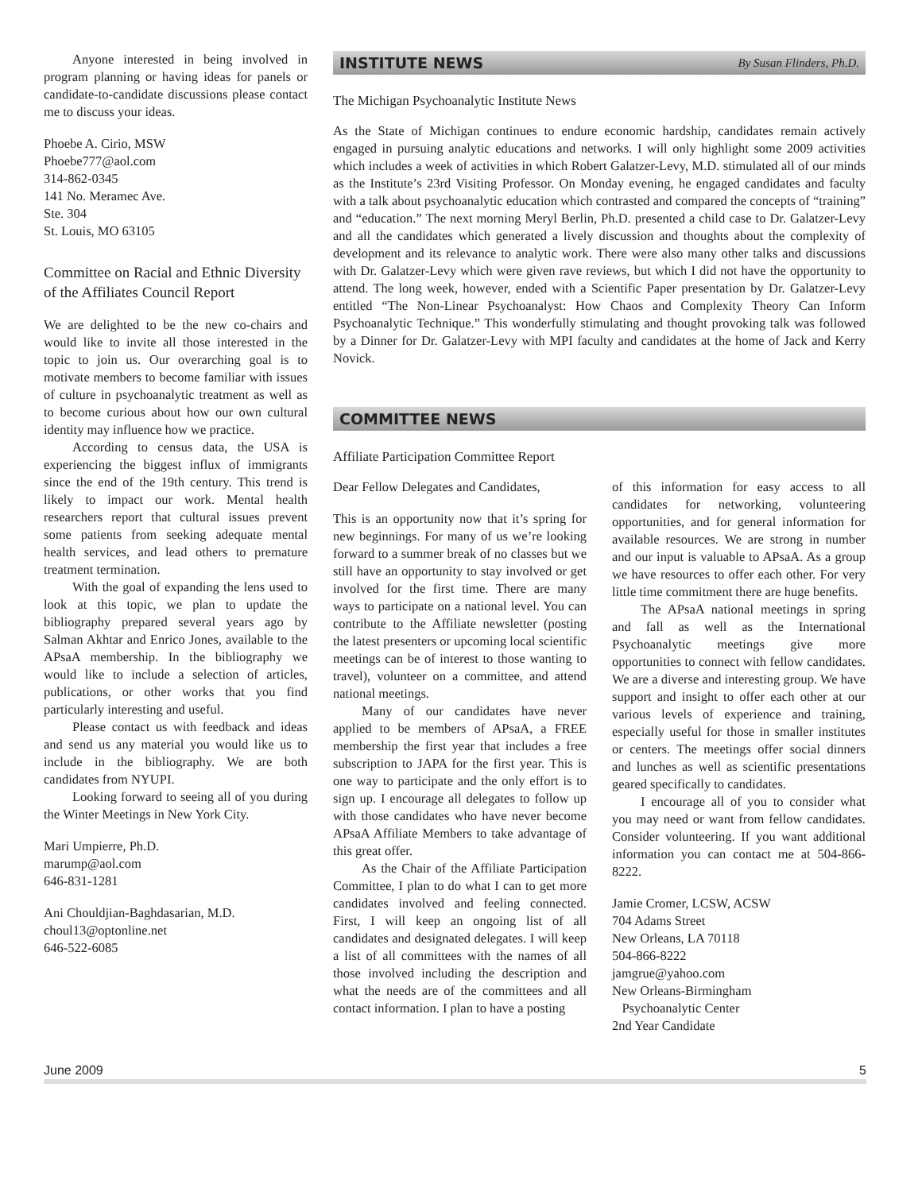Anyone interested in being involved in program planning or having ideas for panels or candidate-to-candidate discussions please contact me to discuss your ideas.
Phoebe A. Cirio, MSW
Phoebe777@aol.com
314-862-0345
141 No. Meramec Ave.
Ste. 304
St. Louis, MO 63105
Committee on Racial and Ethnic Diversity of the Affiliates Council Report
We are delighted to be the new co-chairs and would like to invite all those interested in the topic to join us. Our overarching goal is to motivate members to become familiar with issues of culture in psychoanalytic treatment as well as to become curious about how our own cultural identity may influence how we practice.
According to census data, the USA is experiencing the biggest influx of immigrants since the end of the 19th century. This trend is likely to impact our work. Mental health researchers report that cultural issues prevent some patients from seeking adequate mental health services, and lead others to premature treatment termination.
With the goal of expanding the lens used to look at this topic, we plan to update the bibliography prepared several years ago by Salman Akhtar and Enrico Jones, available to the APsaA membership. In the bibliography we would like to include a selection of articles, publications, or other works that you find particularly interesting and useful.
Please contact us with feedback and ideas and send us any material you would like us to include in the bibliography. We are both candidates from NYUPI.
Looking forward to seeing all of you during the Winter Meetings in New York City.
Mari Umpierre, Ph.D.
marump@aol.com
646-831-1281
Ani Chouldjian-Baghdasarian, M.D.
choul13@optonline.net
646-522-6085
INSTITUTE NEWS By Susan Flinders, Ph.D.
The Michigan Psychoanalytic Institute News
As the State of Michigan continues to endure economic hardship, candidates remain actively engaged in pursuing analytic educations and networks. I will only highlight some 2009 activities which includes a week of activities in which Robert Galatzer-Levy, M.D. stimulated all of our minds as the Institute’s 23rd Visiting Professor. On Monday evening, he engaged candidates and faculty with a talk about psychoanalytic education which contrasted and compared the concepts of “training” and “education.” The next morning Meryl Berlin, Ph.D. presented a child case to Dr. Galatzer-Levy and all the candidates which generated a lively discussion and thoughts about the complexity of development and its relevance to analytic work. There were also many other talks and discussions with Dr. Galatzer-Levy which were given rave reviews, but which I did not have the opportunity to attend. The long week, however, ended with a Scientific Paper presentation by Dr. Galatzer-Levy entitled “The Non-Linear Psychoanalyst: How Chaos and Complexity Theory Can Inform Psychoanalytic Technique.” This wonderfully stimulating and thought provoking talk was followed by a Dinner for Dr. Galatzer-Levy with MPI faculty and candidates at the home of Jack and Kerry Novick.
COMMITTEE NEWS
Affiliate Participation Committee Report
Dear Fellow Delegates and Candidates,
This is an opportunity now that it’s spring for new beginnings. For many of us we’re looking forward to a summer break of no classes but we still have an opportunity to stay involved or get involved for the first time. There are many ways to participate on a national level. You can contribute to the Affiliate newsletter (posting the latest presenters or upcoming local scientific meetings can be of interest to those wanting to travel), volunteer on a committee, and attend national meetings.
Many of our candidates have never applied to be members of APsaA, a FREE membership the first year that includes a free subscription to JAPA for the first year. This is one way to participate and the only effort is to sign up. I encourage all delegates to follow up with those candidates who have never become APsaA Affiliate Members to take advantage of this great offer.
As the Chair of the Affiliate Participation Committee, I plan to do what I can to get more candidates involved and feeling connected. First, I will keep an ongoing list of all candidates and designated delegates. I will keep a list of all committees with the names of all those involved including the description and what the needs are of the committees and all contact information. I plan to have a posting
of this information for easy access to all candidates for networking, volunteering opportunities, and for general information for available resources. We are strong in number and our input is valuable to APsaA. As a group we have resources to offer each other. For very little time commitment there are huge benefits.
The APsaA national meetings in spring and fall as well as the International Psychoanalytic meetings give more opportunities to connect with fellow candidates. We are a diverse and interesting group. We have support and insight to offer each other at our various levels of experience and training, especially useful for those in smaller institutes or centers. The meetings offer social dinners and lunches as well as scientific presentations geared specifically to candidates.
I encourage all of you to consider what you may need or want from fellow candidates. Consider volunteering. If you want additional information you can contact me at 504-866-8222.
Jamie Cromer, LCSW, ACSW
704 Adams Street
New Orleans, LA 70118
504-866-8222
jamgrue@yahoo.com
New Orleans-Birmingham
Psychoanalytic Center
2nd Year Candidate
June 2009 5